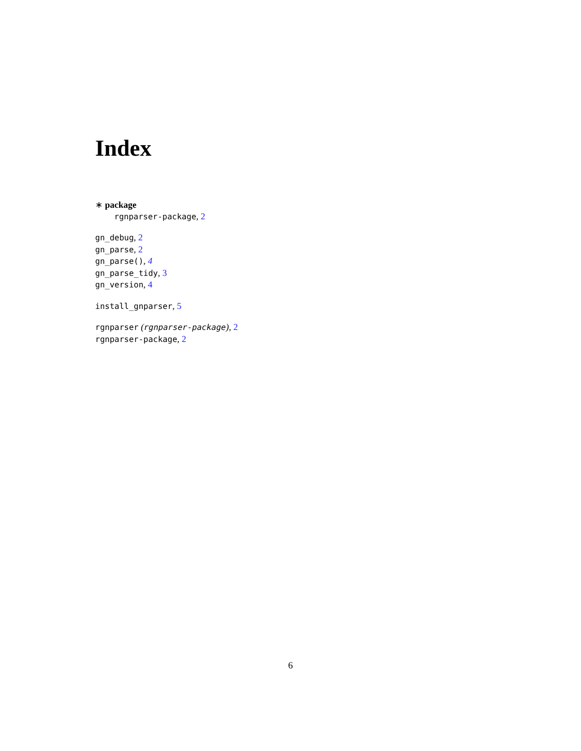Index
∗ package
rgnparser-package, 2
gn_debug, 2
gn_parse, 2
gn_parse(), 4
gn_parse_tidy, 3
gn_version, 4
install_gnparser, 5
rgnparser (rgnparser-package), 2
rgnparser-package, 2
6